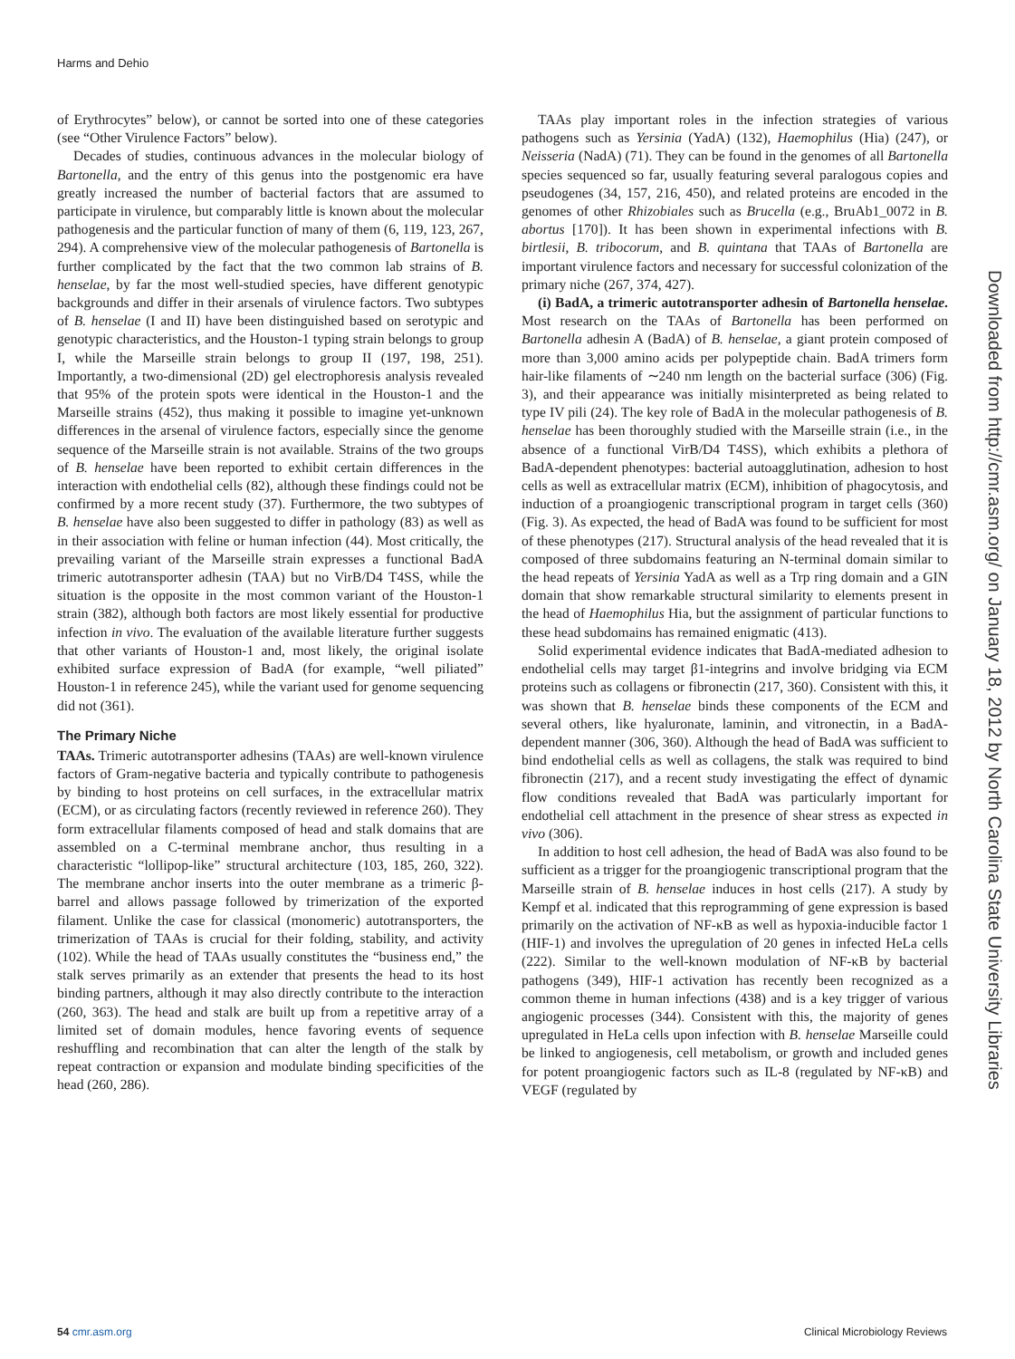Harms and Dehio
of Erythrocytes” below), or cannot be sorted into one of these categories (see “Other Virulence Factors” below).
Decades of studies, continuous advances in the molecular biology of Bartonella, and the entry of this genus into the postgenomic era have greatly increased the number of bacterial factors that are assumed to participate in virulence, but comparably little is known about the molecular pathogenesis and the particular function of many of them (6, 119, 123, 267, 294). A comprehensive view of the molecular pathogenesis of Bartonella is further complicated by the fact that the two common lab strains of B. henselae, by far the most well-studied species, have different genotypic backgrounds and differ in their arsenals of virulence factors. Two subtypes of B. henselae (I and II) have been distinguished based on serotypic and genotypic characteristics, and the Houston-1 typing strain belongs to group I, while the Marseille strain belongs to group II (197, 198, 251). Importantly, a two-dimensional (2D) gel electrophoresis analysis revealed that 95% of the protein spots were identical in the Houston-1 and the Marseille strains (452), thus making it possible to imagine yet-unknown differences in the arsenal of virulence factors, especially since the genome sequence of the Marseille strain is not available. Strains of the two groups of B. henselae have been reported to exhibit certain differences in the interaction with endothelial cells (82), although these findings could not be confirmed by a more recent study (37). Furthermore, the two subtypes of B. henselae have also been suggested to differ in pathology (83) as well as in their association with feline or human infection (44). Most critically, the prevailing variant of the Marseille strain expresses a functional BadA trimeric autotransporter adhesin (TAA) but no VirB/D4 T4SS, while the situation is the opposite in the most common variant of the Houston-1 strain (382), although both factors are most likely essential for productive infection in vivo. The evaluation of the available literature further suggests that other variants of Houston-1 and, most likely, the original isolate exhibited surface expression of BadA (for example, “well piliated” Houston-1 in reference 245), while the variant used for genome sequencing did not (361).
The Primary Niche
TAAs. Trimeric autotransporter adhesins (TAAs) are well-known virulence factors of Gram-negative bacteria and typically contribute to pathogenesis by binding to host proteins on cell surfaces, in the extracellular matrix (ECM), or as circulating factors (recently reviewed in reference 260). They form extracellular filaments composed of head and stalk domains that are assembled on a C-terminal membrane anchor, thus resulting in a characteristic “lollipop-like” structural architecture (103, 185, 260, 322). The membrane anchor inserts into the outer membrane as a trimeric β-barrel and allows passage followed by trimerization of the exported filament. Unlike the case for classical (monomeric) autotransporters, the trimerization of TAAs is crucial for their folding, stability, and activity (102). While the head of TAAs usually constitutes the “business end,” the stalk serves primarily as an extender that presents the head to its host binding partners, although it may also directly contribute to the interaction (260, 363). The head and stalk are built up from a repetitive array of a limited set of domain modules, hence favoring events of sequence reshuffling and recombination that can alter the length of the stalk by repeat contraction or expansion and modulate binding specificities of the head (260, 286).
TAAs play important roles in the infection strategies of various pathogens such as Yersinia (YadA) (132), Haemophilus (Hia) (247), or Neisseria (NadA) (71). They can be found in the genomes of all Bartonella species sequenced so far, usually featuring several paralogous copies and pseudogenes (34, 157, 216, 450), and related proteins are encoded in the genomes of other Rhizobiales such as Brucella (e.g., BruAb1_0072 in B. abortus [170]). It has been shown in experimental infections with B. birtlesii, B. tribocorum, and B. quintana that TAAs of Bartonella are important virulence factors and necessary for successful colonization of the primary niche (267, 374, 427).
(i) BadA, a trimeric autotransporter adhesin of Bartonella henselae. Most research on the TAAs of Bartonella has been performed on Bartonella adhesin A (BadA) of B. henselae, a giant protein composed of more than 3,000 amino acids per polypeptide chain. BadA trimers form hair-like filaments of ∼240 nm length on the bacterial surface (306) (Fig. 3), and their appearance was initially misinterpreted as being related to type IV pili (24). The key role of BadA in the molecular pathogenesis of B. henselae has been thoroughly studied with the Marseille strain (i.e., in the absence of a functional VirB/D4 T4SS), which exhibits a plethora of BadA-dependent phenotypes: bacterial autoagglutination, adhesion to host cells as well as extracellular matrix (ECM), inhibition of phagocytosis, and induction of a proangiogenic transcriptional program in target cells (360) (Fig. 3). As expected, the head of BadA was found to be sufficient for most of these phenotypes (217). Structural analysis of the head revealed that it is composed of three subdomains featuring an N-terminal domain similar to the head repeats of Yersinia YadA as well as a Trp ring domain and a GIN domain that show remarkable structural similarity to elements present in the head of Haemophilus Hia, but the assignment of particular functions to these head subdomains has remained enigmatic (413).
Solid experimental evidence indicates that BadA-mediated adhesion to endothelial cells may target β1-integrins and involve bridging via ECM proteins such as collagens or fibronectin (217, 360). Consistent with this, it was shown that B. henselae binds these components of the ECM and several others, like hyaluronate, laminin, and vitronectin, in a BadA-dependent manner (306, 360). Although the head of BadA was sufficient to bind endothelial cells as well as collagens, the stalk was required to bind fibronectin (217), and a recent study investigating the effect of dynamic flow conditions revealed that BadA was particularly important for endothelial cell attachment in the presence of shear stress as expected in vivo (306).
In addition to host cell adhesion, the head of BadA was also found to be sufficient as a trigger for the proangiogenic transcriptional program that the Marseille strain of B. henselae induces in host cells (217). A study by Kempf et al. indicated that this reprogramming of gene expression is based primarily on the activation of NF-κB as well as hypoxia-inducible factor 1 (HIF-1) and involves the upregulation of 20 genes in infected HeLa cells (222). Similar to the well-known modulation of NF-κB by bacterial pathogens (349), HIF-1 activation has recently been recognized as a common theme in human infections (438) and is a key trigger of various angiogenic processes (344). Consistent with this, the majority of genes upregulated in HeLa cells upon infection with B. henselae Marseille could be linked to angiogenesis, cell metabolism, or growth and included genes for potent proangiogenic factors such as IL-8 (regulated by NF-κB) and VEGF (regulated by
Downloaded from http://cmr.asm.org/ on January 18, 2012 by North Carolina State University Libraries
54 cmr.asm.org Clinical Microbiology Reviews